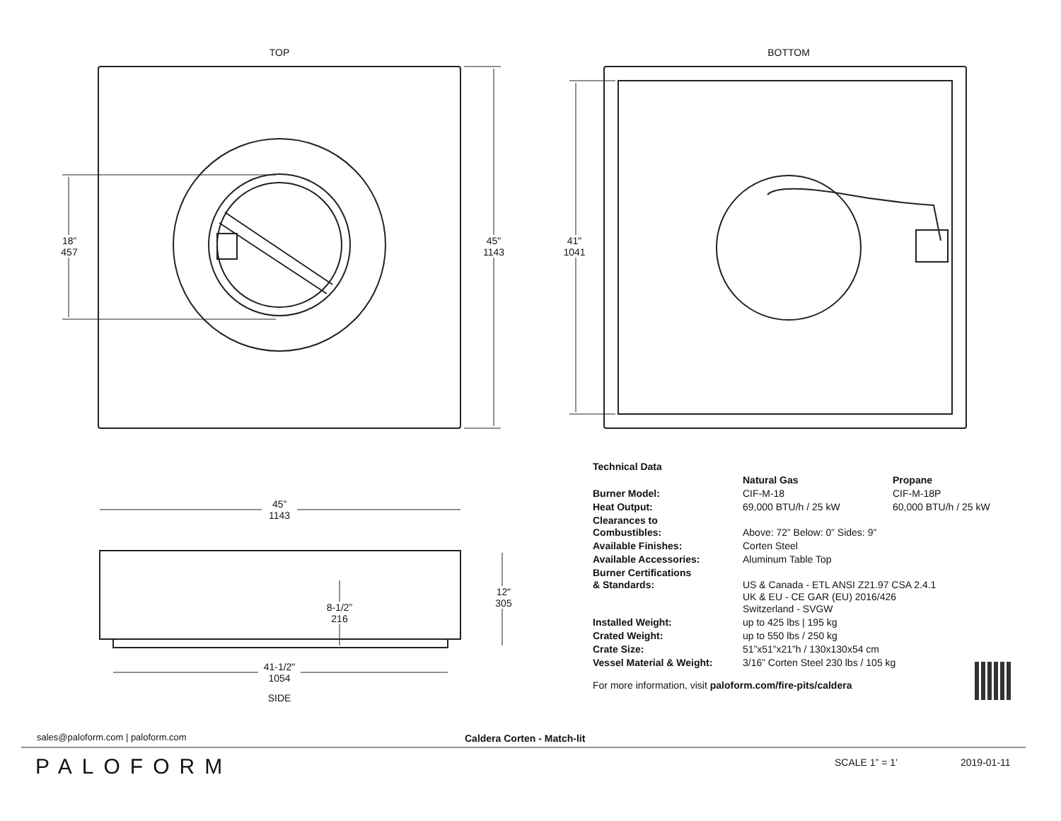TOP BOTTOM
18”
457
45"
1143
41"
1041
45”
1143
12"
305
8-1/2”
216
41-1/2"
1054
SIDE
| Technical Data | | |
| | Natural Gas | Propane |
| Burner Model: | CIF-M-18 | CIF-M-18P |
| Heat Output: | 69,000 BTU/h / 25 kW | 60,000 BTU/h / 25 kW |
| Clearances to Combustibles: | Above: 72” Below: 0” Sides: 9” | |
| Available Finishes: | Corten Steel | |
| Available Accessories: | Aluminum Table Top | |
| Burner Certifications & Standards: | US & Canada - ETL ANSI Z21.97 CSA 2.4.1 UK & EU - CE GAR (EU) 2016/426 Switzerland - SVGW | |
| Installed Weight: | up to 425 lbs / 195 kg | |
| Crated Weight: | up to 550 lbs / 250 kg | |
| Crate Size: | 51”x51”x21”h / 130x130x54 cm | |
| Vessel Material & Weight: | 3/16” Corten Steel 230 lbs / 105 kg | |
For more information, visit paloform.com/fire-pits/caldera
sales@paloform.com | paloform.com
Caldera Corten - Match-lit
PALOFORM SCALE 1” = 1’ 2019-01-11